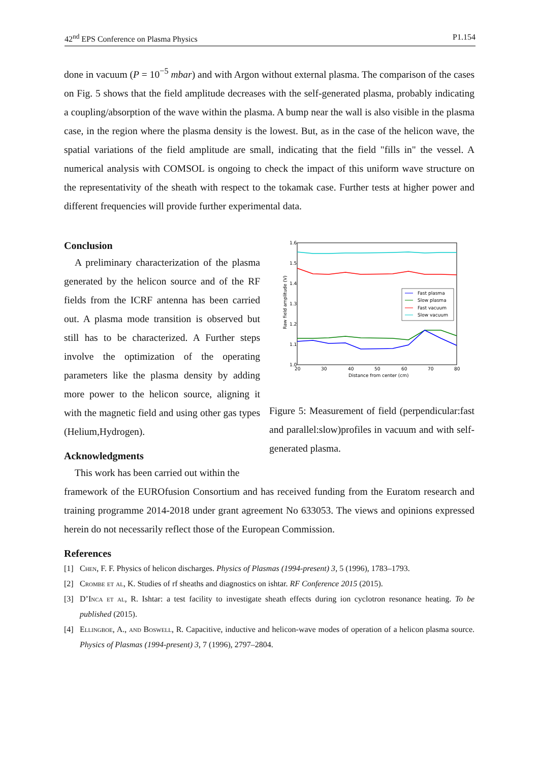42<sup>nd</sup> EPS Conference on Plasma Physics P1.154
done in vacuum (P = 10<sup>−5</sup> mbar) and with Argon without external plasma. The comparison of the cases on Fig. 5 shows that the field amplitude decreases with the self-generated plasma, probably indicating a coupling/absorption of the wave within the plasma. A bump near the wall is also visible in the plasma case, in the region where the plasma density is the lowest. But, as in the case of the helicon wave, the spatial variations of the field amplitude are small, indicating that the field "fills in" the vessel. A numerical analysis with COMSOL is ongoing to check the impact of this uniform wave structure on the representativity of the sheath with respect to the tokamak case. Further tests at higher power and different frequencies will provide further experimental data.
Conclusion
A preliminary characterization of the plasma generated by the helicon source and of the RF fields from the ICRF antenna has been carried out. A plasma mode transition is observed but still has to be characterized. A Further steps involve the optimization of the operating parameters like the plasma density by adding more power to the helicon source, aligning it with the magnetic field and using other gas types (Helium,Hydrogen).
Acknowledgments
This work has been carried out within the
1.6
1.5
1.4
1.3
1.2
1.1
1.0
20
30
40
50
60
70
80
Distance from center (cm)
Raw field amplitude (V)
Fast plasma
Slow plasma
Fast vacuum
Slow vacuum
Figure 5: Measurement of field (perpendicular:fast and parallel:slow)profiles in vacuum and with self-generated plasma.
framework of the EUROfusion Consortium and has received funding from the Euratom research and training programme 2014-2018 under grant agreement No 633053. The views and opinions expressed herein do not necessarily reflect those of the European Commission.
References
[1] Chen, F. F. Physics of helicon discharges. Physics of Plasmas (1994-present) 3, 5 (1996), 1783–1793.
[2] Crombe et al, K. Studies of rf sheaths and diagnostics on ishtar. RF Conference 2015 (2015).
[3] D’Inca et al, R. Ishtar: a test facility to investigate sheath effects during ion cyclotron resonance heating. To be published (2015).
[4] Ellingboe, A., and Boswell, R. Capacitive, inductive and helicon-wave modes of operation of a helicon plasma source. Physics of Plasmas (1994-present) 3, 7 (1996), 2797–2804.